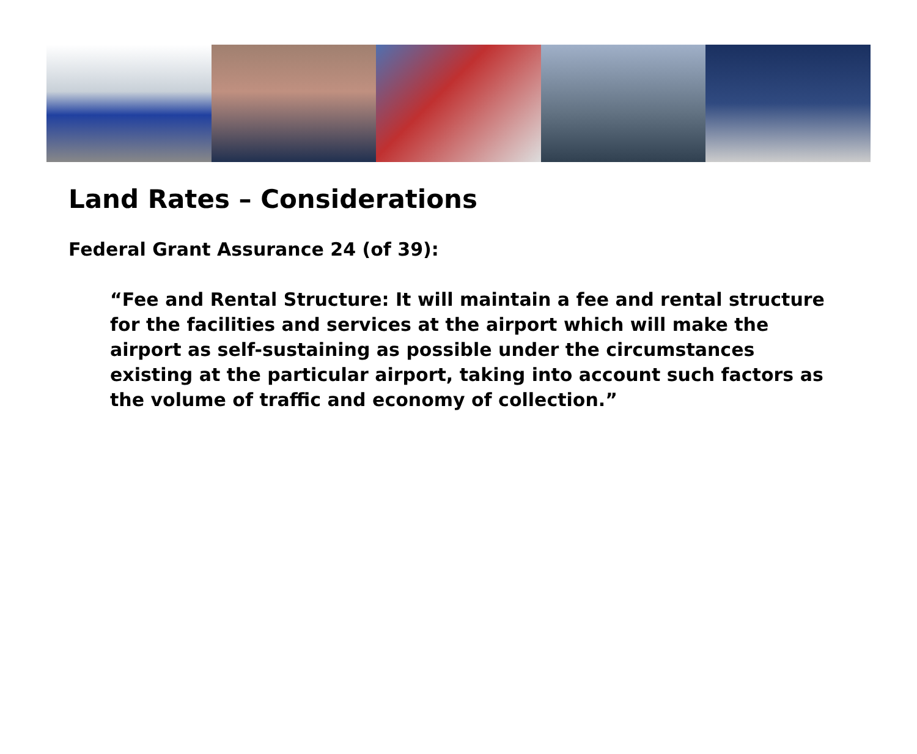Land Rates – Considerations
Federal Grant Assurance 24 (of 39):
“Fee and Rental Structure: It will maintain a fee and rental structure for the facilities and services at the airport which will make the airport as self-sustaining as possible under the circumstances existing at the particular airport, taking into account such factors as the volume of traffic and economy of collection.”